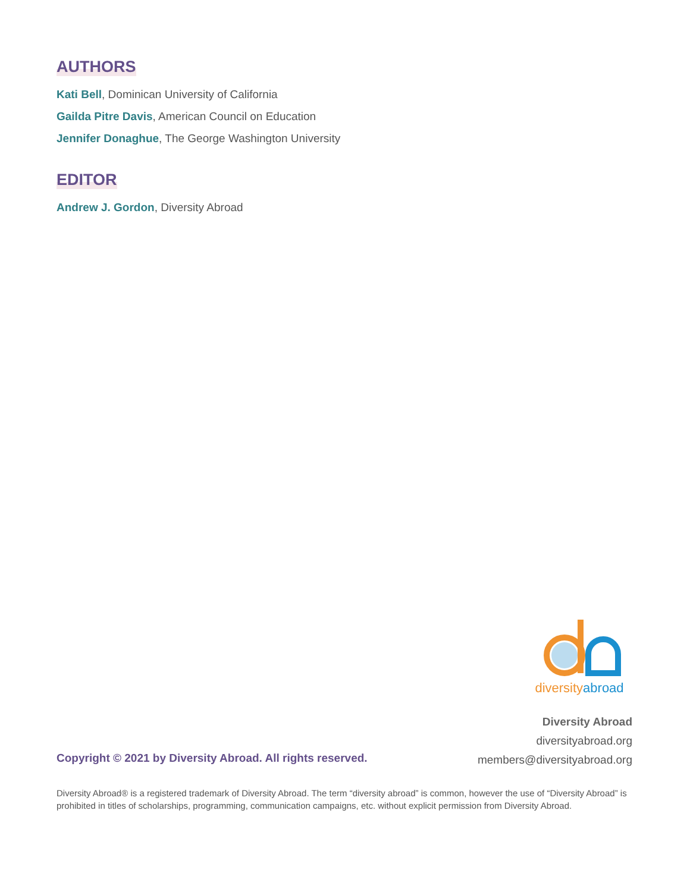AUTHORS
Kati Bell, Dominican University of California
Gailda Pitre Davis, American Council on Education
Jennifer Donaghue, The George Washington University
EDITOR
Andrew J. Gordon, Diversity Abroad
diversity abroad
Diversity Abroad
diversityabroad.org
members@diversityabroad.org
Copyright © 2021 by Diversity Abroad. All rights reserved.
Diversity Abroad® is a registered trademark of Diversity Abroad. The term “diversity abroad” is common, however the use of “Diversity Abroad” is prohibited in titles of scholarships, programming, communication campaigns, etc. without explicit permission from Diversity Abroad.